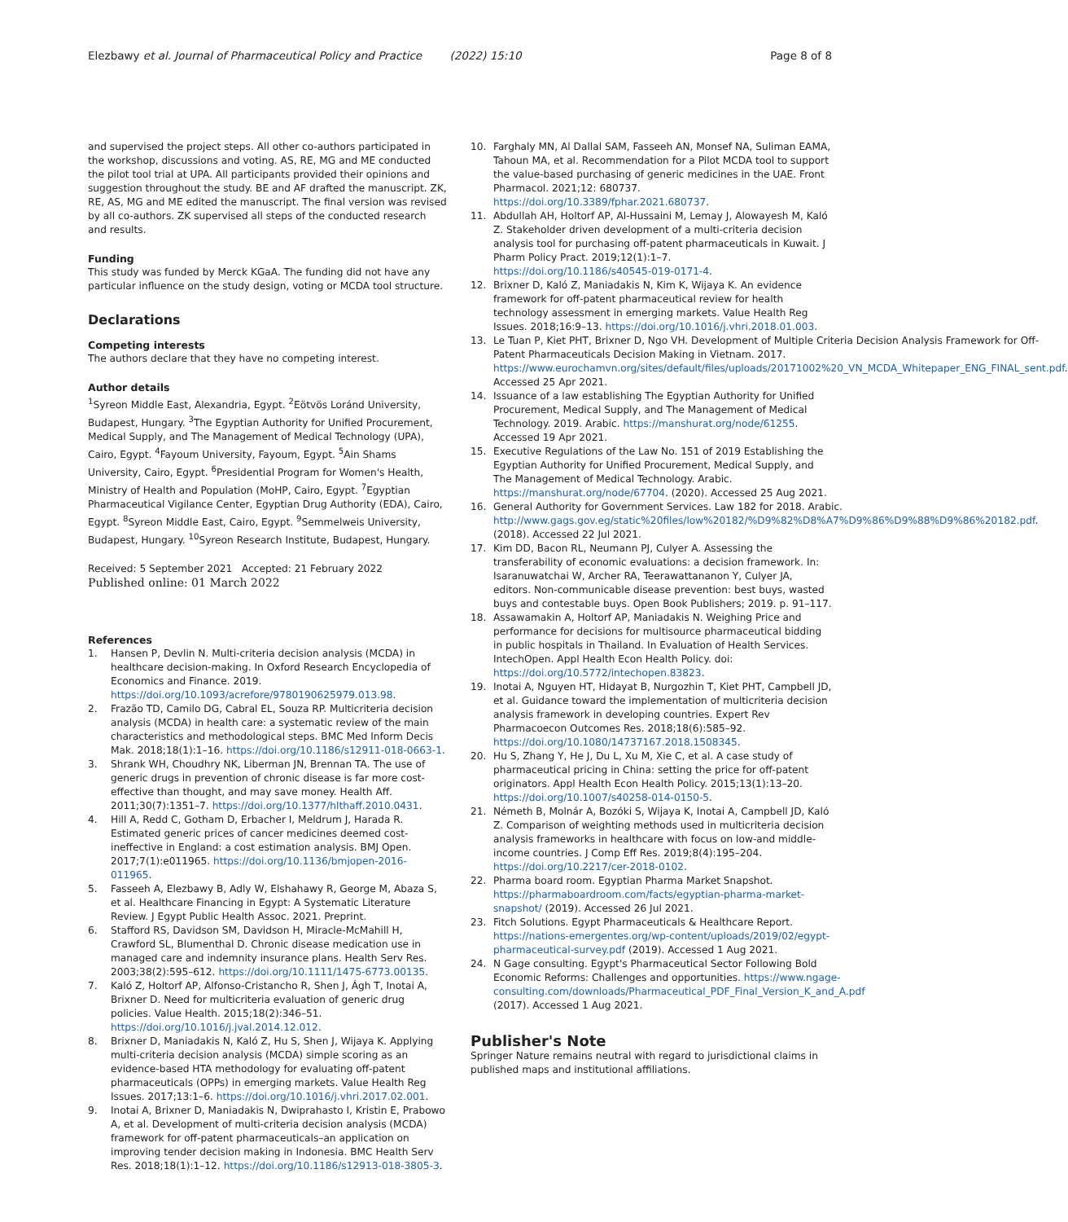Elezbawy et al. Journal of Pharmaceutical Policy and Practice (2022) 15:10 Page 8 of 8
and supervised the project steps. All other co-authors participated in the workshop, discussions and voting. AS, RE, MG and ME conducted the pilot tool trial at UPA. All participants provided their opinions and suggestion throughout the study. BE and AF drafted the manuscript. ZK, RE, AS, MG and ME edited the manuscript. The final version was revised by all co-authors. ZK supervised all steps of the conducted research and results.
Funding
This study was funded by Merck KGaA. The funding did not have any particular influence on the study design, voting or MCDA tool structure.
Declarations
Competing interests
The authors declare that they have no competing interest.
Author details
<sup>1</sup> Syreon Middle East, Alexandria, Egypt. <sup>2</sup>Eötvös Loránd University, Budapest, Hungary. <sup>3</sup>The Egyptian Authority for Unified Procurement, Medical Supply, and The Management of Medical Technology (UPA), Cairo, Egypt. <sup>4</sup>Fayoum University, Fayoum, Egypt. <sup>5</sup>Ain Shams University, Cairo, Egypt. <sup>6</sup>Presidential Program for Women's Health, Ministry of Health and Population (MoHP, Cairo, Egypt. <sup>7</sup>Egyptian Pharmaceutical Vigilance Center, Egyptian Drug Authority (EDA), Cairo, Egypt. <sup>8</sup>Syreon Middle East, Cairo, Egypt. <sup>9</sup>Semmelweis University, Budapest, Hungary. <sup>10</sup>Syreon Research Institute, Budapest, Hungary.
Received: 5 September 2021 Accepted: 21 February 2022
Published online: 01 March 2022
References
1. Hansen P, Devlin N. Multi-criteria decision analysis (MCDA) in healthcare decision-making. In Oxford Research Encyclopedia of Economics and Finance. 2019. https://doi.org/10.1093/acrefore/9780190625979.013.98.
2. Frazão TD, Camilo DG, Cabral EL, Souza RP. Multicriteria decision analysis (MCDA) in health care: a systematic review of the main characteristics and methodological steps. BMC Med Inform Decis Mak. 2018;18(1):1–16. https://doi.org/10.1186/s12911-018-0663-1.
3. Shrank WH, Choudhry NK, Liberman JN, Brennan TA. The use of generic drugs in prevention of chronic disease is far more cost-effective than thought, and may save money. Health Aff. 2011;30(7):1351–7. https://doi.org/10.1377/hlthaff.2010.0431.
4. Hill A, Redd C, Gotham D, Erbacher I, Meldrum J, Harada R. Estimated generic prices of cancer medicines deemed cost-ineffective in England: a cost estimation analysis. BMJ Open. 2017;7(1):e011965. https://doi.org/10.1136/bmjopen-2016-011965.
5. Fasseeh A, Elezbawy B, Adly W, Elshahawy R, George M, Abaza S, et al. Healthcare Financing in Egypt: A Systematic Literature Review. J Egypt Public Health Assoc. 2021. Preprint.
6. Stafford RS, Davidson SM, Davidson H, Miracle-McMahill H, Crawford SL, Blumenthal D. Chronic disease medication use in managed care and indemnity insurance plans. Health Serv Res. 2003;38(2):595–612. https://doi.org/10.1111/1475-6773.00135.
7. Kaló Z, Holtorf AP, Alfonso-Cristancho R, Shen J, Ágh T, Inotai A, Brixner D. Need for multicriteria evaluation of generic drug policies. Value Health. 2015;18(2):346–51. https://doi.org/10.1016/j.jval.2014.12.012.
8. Brixner D, Maniadakis N, Kaló Z, Hu S, Shen J, Wijaya K. Applying multi-criteria decision analysis (MCDA) simple scoring as an evidence-based HTA methodology for evaluating off-patent pharmaceuticals (OPPs) in emerging markets. Value Health Reg Issues. 2017;13:1–6. https://doi.org/10.1016/j.vhri.2017.02.001.
9. Inotai A, Brixner D, Maniadakis N, Dwiprahasto I, Kristin E, Prabowo A, et al. Development of multi-criteria decision analysis (MCDA) framework for off-patent pharmaceuticals–an application on improving tender decision making in Indonesia. BMC Health Serv Res. 2018;18(1):1–12. https://doi.org/10.1186/s12913-018-3805-3.
10. Farghaly MN, Al Dallal SAM, Fasseeh AN, Monsef NA, Suliman EAMA, Tahoun MA, et al. Recommendation for a Pilot MCDA tool to support the value-based purchasing of generic medicines in the UAE. Front Pharmacol. 2021;12: 680737. https://doi.org/10.3389/fphar.2021.680737.
11. Abdullah AH, Holtorf AP, Al-Hussaini M, Lemay J, Alowayesh M, Kaló Z. Stakeholder driven development of a multi-criteria decision analysis tool for purchasing off-patent pharmaceuticals in Kuwait. J Pharm Policy Pract. 2019;12(1):1–7. https://doi.org/10.1186/s40545-019-0171-4.
12. Brixner D, Kaló Z, Maniadakis N, Kim K, Wijaya K. An evidence framework for off-patent pharmaceutical review for health technology assessment in emerging markets. Value Health Reg Issues. 2018;16:9–13. https://doi.org/10.1016/j.vhri.2018.01.003.
13. Le Tuan P, Kiet PHT, Brixner D, Ngo VH. Development of Multiple Criteria Decision Analysis Framework for Off-Patent Pharmaceuticals Decision Making in Vietnam. 2017. https://www.eurochamvn.org/sites/default/files/uploads/20171002%20_VN_MCDA_Whitepaper_ENG_FINAL_sent.pdf. Accessed 25 Apr 2021.
14. Issuance of a law establishing The Egyptian Authority for Unified Procurement, Medical Supply, and The Management of Medical Technology. 2019. Arabic. https://manshurat.org/node/61255. Accessed 19 Apr 2021.
15. Executive Regulations of the Law No. 151 of 2019 Establishing the Egyptian Authority for Unified Procurement, Medical Supply, and The Management of Medical Technology. Arabic. https://manshurat.org/node/67704. (2020). Accessed 25 Aug 2021.
16. General Authority for Government Services. Law 182 for 2018. Arabic. http://www.gags.gov.eg/static%20files/low%20182/%D9%82%D8%A7%D9%86%D9%88%D9%86%20182.pdf. (2018). Accessed 22 Jul 2021.
17. Kim DD, Bacon RL, Neumann PJ, Culyer A. Assessing the transferability of economic evaluations: a decision framework. In: Isaranuwatchai W, Archer RA, Teerawattananon Y, Culyer JA, editors. Non-communicable disease prevention: best buys, wasted buys and contestable buys. Open Book Publishers; 2019. p. 91–117.
18. Assawamakin A, Holtorf AP, Maniadakis N. Weighing Price and performance for decisions for multisource pharmaceutical bidding in public hospitals in Thailand. In Evaluation of Health Services. IntechOpen. Appl Health Econ Health Policy. doi: https://doi.org/10.5772/intechopen.83823.
19. Inotai A, Nguyen HT, Hidayat B, Nurgozhin T, Kiet PHT, Campbell JD, et al. Guidance toward the implementation of multicriteria decision analysis framework in developing countries. Expert Rev Pharmacoecon Outcomes Res. 2018;18(6):585–92. https://doi.org/10.1080/14737167.2018.1508345.
20. Hu S, Zhang Y, He J, Du L, Xu M, Xie C, et al. A case study of pharmaceutical pricing in China: setting the price for off-patent originators. Appl Health Econ Health Policy. 2015;13(1):13–20. https://doi.org/10.1007/s40258-014-0150-5.
21. Németh B, Molnár A, Bozóki S, Wijaya K, Inotai A, Campbell JD, Kaló Z. Comparison of weighting methods used in multicriteria decision analysis frameworks in healthcare with focus on low-and middle-income countries. J Comp Eff Res. 2019;8(4):195–204. https://doi.org/10.2217/cer-2018-0102.
22. Pharma board room. Egyptian Pharma Market Snapshot. https://pharmaboardroom.com/facts/egyptian-pharma-market-snapshot/ (2019). Accessed 26 Jul 2021.
23. Fitch Solutions. Egypt Pharmaceuticals & Healthcare Report. https://nations-emergentes.org/wp-content/uploads/2019/02/egypt-pharmaceutical-survey.pdf (2019). Accessed 1 Aug 2021.
24. N Gage consulting. Egypt's Pharmaceutical Sector Following Bold Economic Reforms: Challenges and opportunities. https://www.ngage-consulting.com/downloads/Pharmaceutical_PDF_Final_Version_K_and_A.pdf (2017). Accessed 1 Aug 2021.
Publisher's Note
Springer Nature remains neutral with regard to jurisdictional claims in published maps and institutional affiliations.